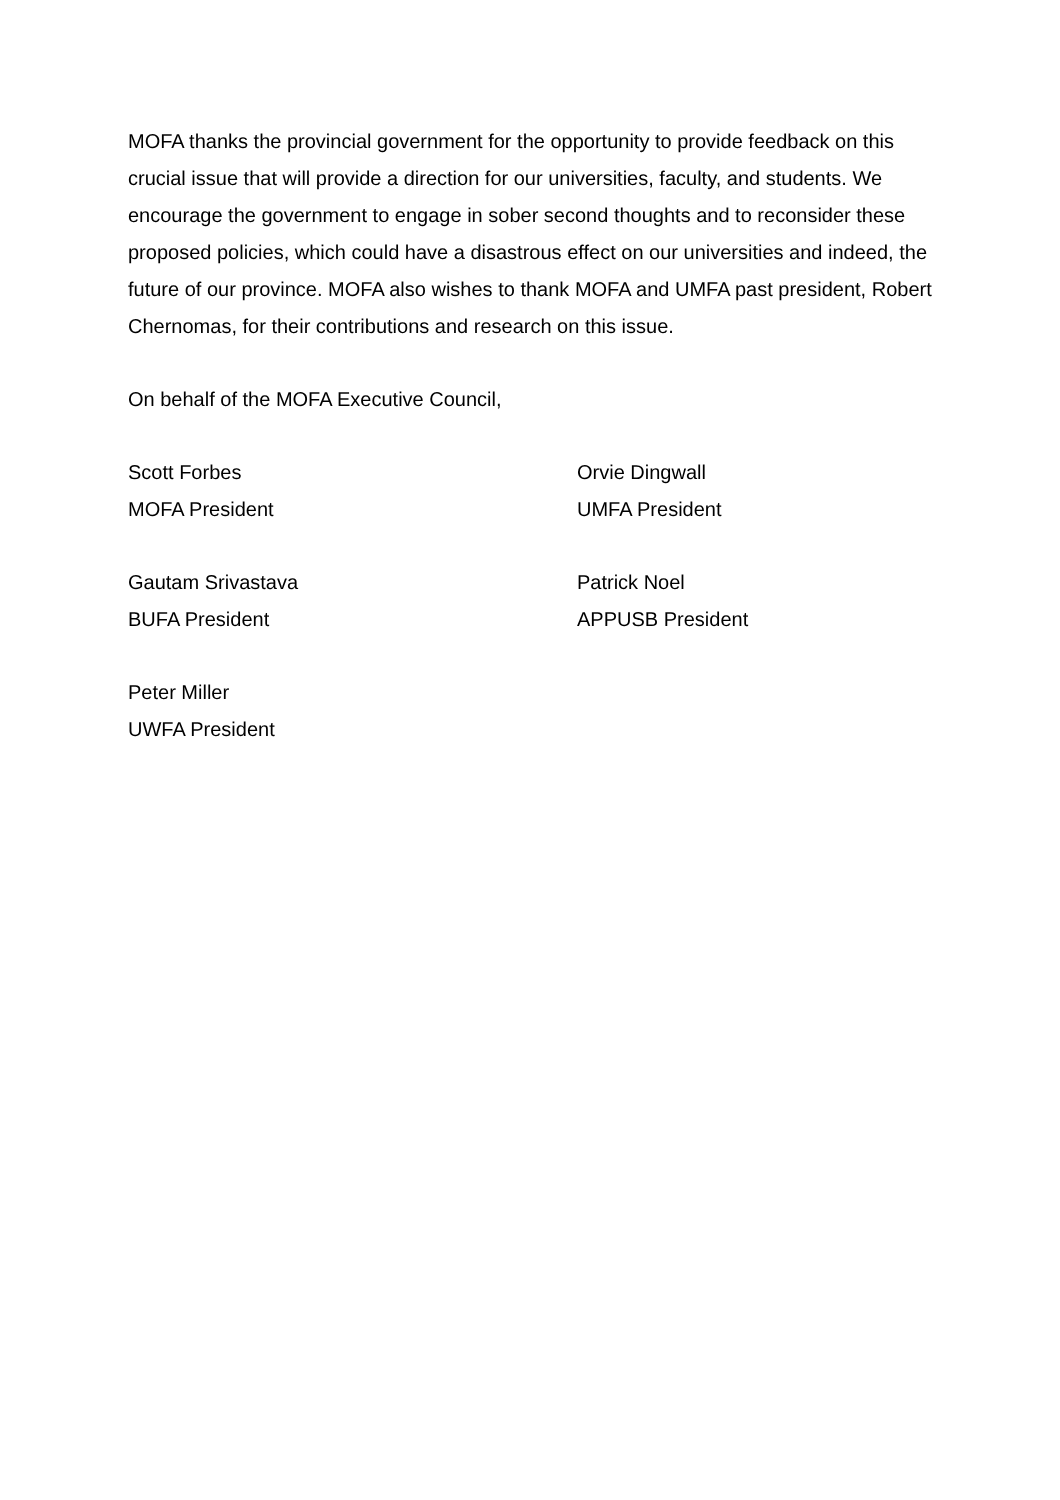MOFA thanks the provincial government for the opportunity to provide feedback on this crucial issue that will provide a direction for our universities, faculty, and students. We encourage the government to engage in sober second thoughts and to reconsider these proposed policies, which could have a disastrous effect on our universities and indeed, the future of our province. MOFA also wishes to thank MOFA and UMFA past president, Robert Chernomas, for their contributions and research on this issue.
On behalf of the MOFA Executive Council,
Scott Forbes
MOFA President
Orvie Dingwall
UMFA President
Gautam Srivastava
BUFA President
Patrick Noel
APPUSB President
Peter Miller
UWFA President